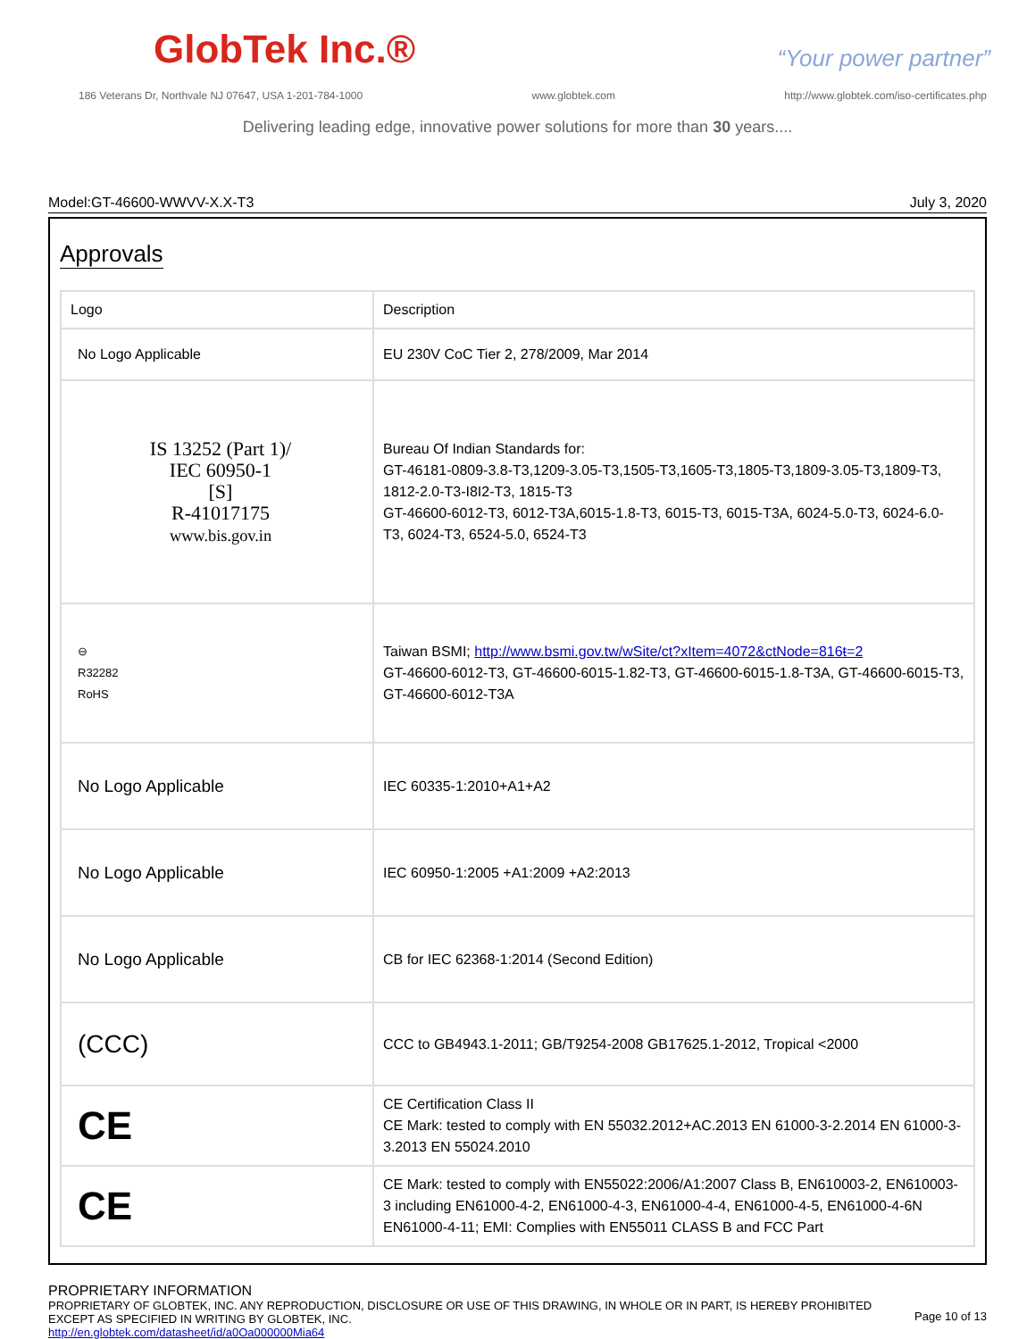GlobTek Inc.®
“Your power partner”
186 Veterans Dr, Northvale NJ 07647, USA 1-201-784-1000 www.globtek.com http://www.globtek.com/iso-certificates.php
Delivering leading edge, innovative power solutions for more than 30 years....
Model:GT-46600-WWVV-X.X-T3 July 3, 2020
Approvals
| Logo | Description |
| --- | --- |
| No Logo Applicable | EU 230V CoC Tier 2, 278/2009, Mar 2014 |
| IS 13252 (Part 1)/ IEC 60950-1 [S] R-41017175 www.bis.gov.in | Bureau Of Indian Standards for: GT-46181-0809-3.8-T3,1209-3.05-T3,1505-T3,1605-T3,1805-T3,1809-3.05-T3,1809-T3, 1812-2.0-T3-I8I2-T3, 1815-T3 GT-46600-6012-T3, 6012-T3A,6015-1.8-T3, 6015-T3, 6015-T3A, 6024-5.0-T3, 6024-6.0-T3, 6024-T3, 6524-5.0, 6524-T3 |
| ⊖ R32282 RoHS | Taiwan BSMI; http://www.bsmi.gov.tw/wSite/ct?xItem=4072&ctNode=816ŧ=2 GT-46600-6012-T3, GT-46600-6015-1.82-T3, GT-46600-6015-1.8-T3A, GT-46600-6015-T3, GT-46600-6012-T3A |
| No Logo Applicable | IEC 60335-1:2010+A1+A2 |
| No Logo Applicable | IEC 60950-1:2005 +A1:2009 +A2:2013 |
| No Logo Applicable | CB for IEC 62368-1:2014 (Second Edition) |
| (CCC) | CCC to GB4943.1-2011; GB/T9254-2008 GB17625.1-2012, Tropical <2000 |
| CE | CE Certification Class II CE Mark: tested to comply with EN 55032.2012+AC.2013 EN 61000-3-2.2014 EN 61000-3-3.2013 EN 55024.2010 |
| CE | CE Mark: tested to comply with EN55022:2006/A1:2007 Class B, EN610003-2, EN610003-3 including EN61000-4-2, EN61000-4-3, EN61000-4-4, EN61000-4-5, EN61000-4-6N EN61000-4-11; EMI: Complies with EN55011 CLASS B and FCC Part |
PROPRIETARY INFORMATION
PROPRIETARY OF GLOBTEK, INC. ANY REPRODUCTION, DISCLOSURE OR USE OF THIS DRAWING, IN WHOLE OR IN PART, IS HEREBY PROHIBITED EXCEPT AS SPECIFIED IN WRITING BY GLOBTEK, INC.
http://en.globtek.com/datasheet/id/a0Oa000000Mia64
Page 10 of 13